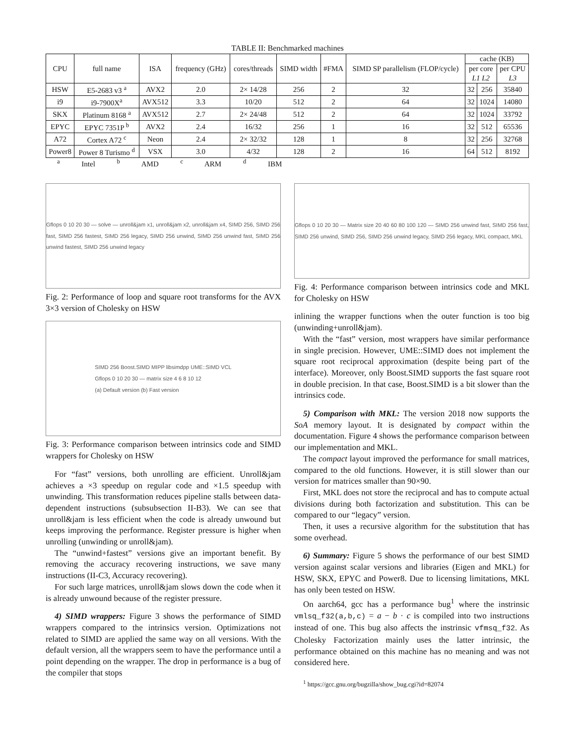TABLE II: Benchmarked machines
| CPU | full name | ISA | frequency (GHz) | cores/threads | SIMD width | #FMA | SIMD SP parallelism (FLOP/cycle) | cache (KB) | | |
| --- | --- | --- | --- | --- | --- | --- | --- | --- | --- | --- |
| | | | | | | | | per core L1 L2 | | per CPU L3 |
| HSW | E5-2683 v3 <sup>a</sup> | AVX2 | 2.0 | 2× 14/28 | 256 | 2 | 32 | 32 | 256 | 35840 |
| i9 | i9-7900X<sup>a</sup> | AVX512 | 3.3 | 10/20 | 512 | 2 | 64 | 32 | 1024 | 14080 |
| SKX | Platinum 8168 <sup>a</sup> | AVX512 | 2.7 | 2× 24/48 | 512 | 2 | 64 | 32 | 1024 | 33792 |
| EPYC | EPYC 7351P <sup>b</sup> | AVX2 | 2.4 | 16/32 | 256 | 1 | 16 | 32 | 512 | 65536 |
| A72 | Cortex A72 <sup>c</sup> | Neon | 2.4 | 2× 32/32 | 128 | 1 | 8 | 32 | 256 | 32768 |
| Power8 | Power 8 Turismo <sup>d</sup> | VSX | 3.0 | 4/32 | 128 | 2 | 16 | 64 | 512 | 8192 |
<sup>a</sup> Intel <sup>b</sup> AMD <sup>c</sup> ARM <sup>d</sup> IBM
Gflops 0 10 20 30 — solve — unroll&jam x1, unroll&jam x2, unroll&jam x4, SIMD 256, SIMD 256 fast, SIMD 256 fastest, SIMD 256 legacy, SIMD 256 unwind, SIMD 256 unwind fast, SIMD 256 unwind fastest, SIMD 256 unwind legacy
Fig. 2: Performance of loop and square root transforms for the AVX 3×3 version of Cholesky on HSW
SIMD 256 Boost.SIMD MIPP libsimdpp UME::SIMD VCL
Gflops 0 10 20 30 — matrix size 4 6 8 10 12
(a) Default version (b) Fast version
Fig. 3: Performance comparison between intrinsics code and SIMD wrappers for Cholesky on HSW
For “fast” versions, both unrolling are efficient. Unroll&jam achieves a ×3 speedup on regular code and ×1.5 speedup with unwinding. This transformation reduces pipeline stalls between data-dependent instructions (subsubsection II-B3). We can see that unroll&jam is less efficient when the code is already unwound but keeps improving the performance. Register pressure is higher when unrolling (unwinding or unroll&jam).
The “unwind+fastest” versions give an important benefit. By removing the accuracy recovering instructions, we save many instructions (II-C3, Accuracy recovering).
For such large matrices, unroll&jam slows down the code when it is already unwound because of the register pressure.
4) SIMD wrappers: Figure 3 shows the performance of SIMD wrappers compared to the intrinsics version. Optimizations not related to SIMD are applied the same way on all versions. With the default version, all the wrappers seem to have the performance until a point depending on the wrapper. The drop in performance is a bug of the compiler that stops
Gflops 0 10 20 30 — Matrix size 20 40 60 80 100 120 — SIMD 256 unwind fast, SIMD 256 fast, SIMD 256 unwind, SIMD 256, SIMD 256 unwind legacy, SIMD 256 legacy, MKL compact, MKL
Fig. 4: Performance comparison between intrinsics code and MKL for Cholesky on HSW
inlining the wrapper functions when the outer function is too big (unwinding+unroll&jam).
With the “fast” version, most wrappers have similar performance in single precision. However, UME::SIMD does not implement the square root reciprocal approximation (despite being part of the interface). Moreover, only Boost.SIMD supports the fast square root in double precision. In that case, Boost.SIMD is a bit slower than the intrinsics code.
5) Comparison with MKL: The version 2018 now supports the SoA memory layout. It is designated by compact within the documentation. Figure 4 shows the performance comparison between our implementation and MKL.
The compact layout improved the performance for small matrices, compared to the old functions. However, it is still slower than our version for matrices smaller than 90×90.
First, MKL does not store the reciprocal and has to compute actual divisions during both factorization and substitution. This can be compared to our “legacy” version.
Then, it uses a recursive algorithm for the substitution that has some overhead.
6) Summary: Figure 5 shows the performance of our best SIMD version against scalar versions and libraries (Eigen and MKL) for HSW, SKX, EPYC and Power8. Due to licensing limitations, MKL has only been tested on HSW.
On aarch64, gcc has a performance bug<sup>1</sup> where the instrinsic vmlsq_f32(a,b,c) = a − b · c is compiled into two instructions instead of one. This bug also affects the instrinsic vfmsq_f32. As Cholesky Factorization mainly uses the latter intrinsic, the performance obtained on this machine has no meaning and was not considered here.
<sup>1</sup> https://gcc.gnu.org/bugzilla/show_bug.cgi?id=82074